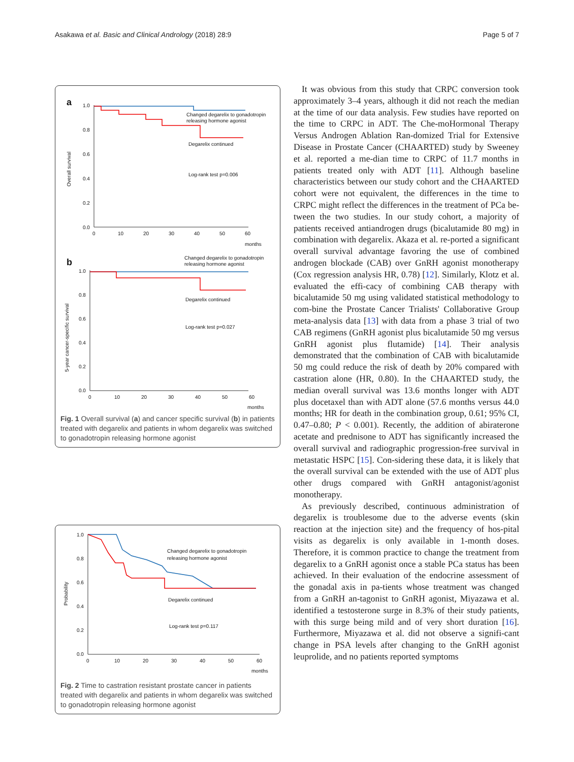Asakawa et al. Basic and Clinical Andrology (2018) 28:9 Page 5 of 7
a
1.0
0.8
0.6
0.4
0.2
0.0
0
10
20
30
40
50
60
months
Overall survival
Changed degarelix to gonadotropin
releasing hormone agonist
Degarelix continued
Log-rank test p=0.006
b
Changed degarelix to gonadotropin
releasing hormone agonist
1.0
0.8
0.6
0.4
0.2
0.0
0
10
20
30
40
50
60
months
5-year cancer-specific survival
Degarelix continued
Log-rank test p=0.027
Fig. 1 Overall survival (a) and cancer specific survival (b) in patients treated with degarelix and patients in whom degarelix was switched to gonadotropin releasing hormone agonist
1.0
0.8
0.6
0.4
0.2
0.0
0
10
20
30
40
50
60
months
Probability
Changed degarelix to gonadotropin
releasing hormone agonist
Degarelix continued
Log-rank test p=0.117
Fig. 2 Time to castration resistant prostate cancer in patients treated with degarelix and patients in whom degarelix was switched to gonadotropin releasing hormone agonist
It was obvious from this study that CRPC conversion took approximately 3–4 years, although it did not reach the median at the time of our data analysis. Few studies have reported on the time to CRPC in ADT. The Che-moHormonal Therapy Versus Androgen Ablation Ran-domized Trial for Extensive Disease in Prostate Cancer (CHAARTED) study by Sweeney et al. reported a me-dian time to CRPC of 11.7 months in patients treated only with ADT [11]. Although baseline characteristics between our study cohort and the CHAARTED cohort were not equivalent, the differences in the time to CRPC might reflect the differences in the treatment of PCa be-tween the two studies. In our study cohort, a majority of patients received antiandrogen drugs (bicalutamide 80 mg) in combination with degarelix. Akaza et al. re-ported a significant overall survival advantage favoring the use of combined androgen blockade (CAB) over GnRH agonist monotherapy (Cox regression analysis HR, 0.78) [12]. Similarly, Klotz et al. evaluated the effi-cacy of combining CAB therapy with bicalutamide 50 mg using validated statistical methodology to com-bine the Prostate Cancer Trialists' Collaborative Group meta-analysis data [13] with data from a phase 3 trial of two CAB regimens (GnRH agonist plus bicalutamide 50 mg versus GnRH agonist plus flutamide) [14]. Their analysis demonstrated that the combination of CAB with bicalutamide 50 mg could reduce the risk of death by 20% compared with castration alone (HR, 0.80). In the CHAARTED study, the median overall survival was 13.6 months longer with ADT plus docetaxel than with ADT alone (57.6 months versus 44.0 months; HR for death in the combination group, 0.61; 95% CI, 0.47–0.80; P < 0.001). Recently, the addition of abiraterone acetate and prednisone to ADT has significantly increased the overall survival and radiographic progression-free survival in metastatic HSPC [15]. Con-sidering these data, it is likely that the overall survival can be extended with the use of ADT plus other drugs compared with GnRH antagonist/agonist monotherapy.
As previously described, continuous administration of degarelix is troublesome due to the adverse events (skin reaction at the injection site) and the frequency of hos-pital visits as degarelix is only available in 1-month doses. Therefore, it is common practice to change the treatment from degarelix to a GnRH agonist once a stable PCa status has been achieved. In their evaluation of the endocrine assessment of the gonadal axis in pa-tients whose treatment was changed from a GnRH an-tagonist to GnRH agonist, Miyazawa et al. identified a testosterone surge in 8.3% of their study patients, with this surge being mild and of very short duration [16]. Furthermore, Miyazawa et al. did not observe a signifi-cant change in PSA levels after changing to the GnRH agonist leuprolide, and no patients reported symptoms